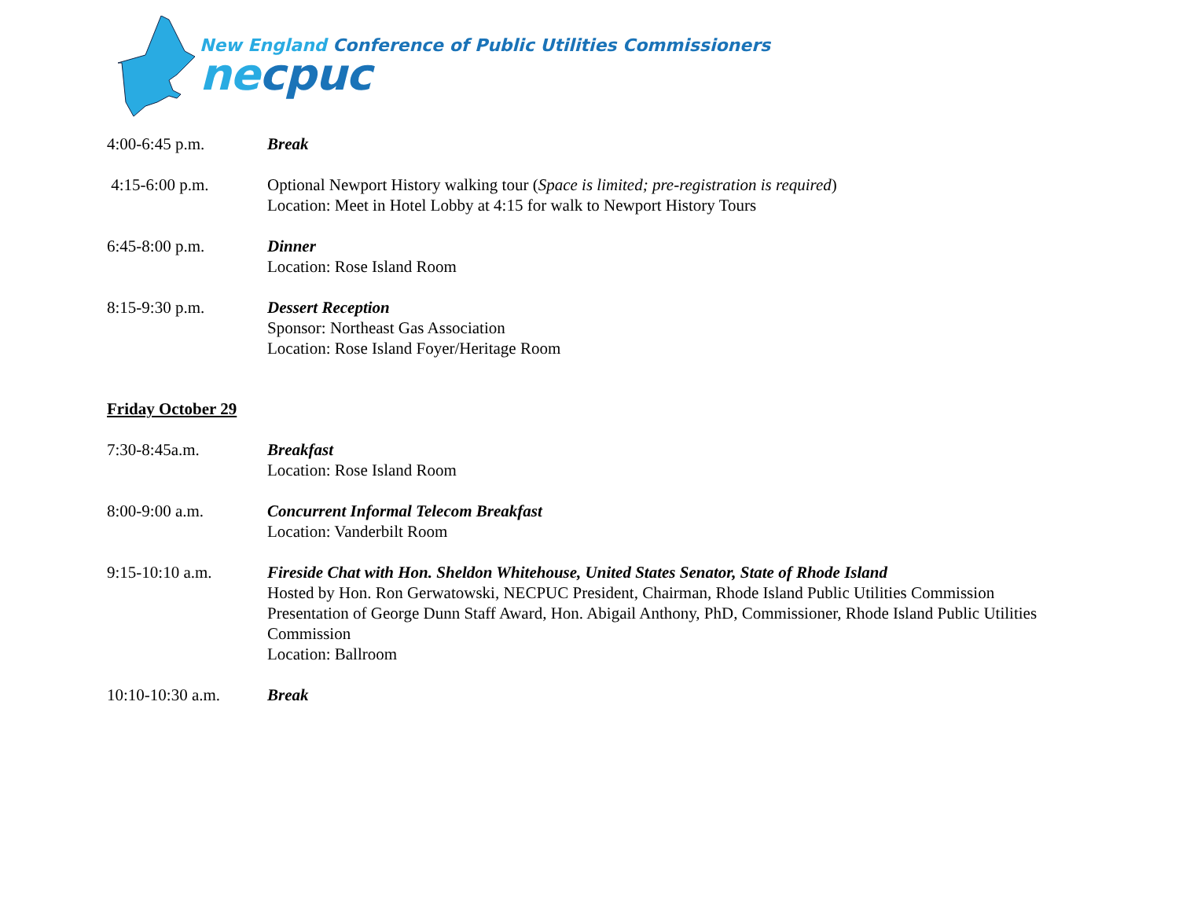New England Conference of Public Utilities Commissioners
necpuc
4:00-6:45 p.m. Break
4:15-6:00 p.m. Optional Newport History walking tour (Space is limited; pre-registration is required)
Location: Meet in Hotel Lobby at 4:15 for walk to Newport History Tours
6:45-8:00 p.m. Dinner
Location: Rose Island Room
8:15-9:30 p.m. Dessert Reception
Sponsor: Northeast Gas Association
Location: Rose Island Foyer/Heritage Room
Friday October 29
7:30-8:45a.m. Breakfast
Location: Rose Island Room
8:00-9:00 a.m. Concurrent Informal Telecom Breakfast
Location: Vanderbilt Room
9:15-10:10 a.m. Fireside Chat with Hon. Sheldon Whitehouse, United States Senator, State of Rhode Island
Hosted by Hon. Ron Gerwatowski, NECPUC President, Chairman, Rhode Island Public Utilities Commission
Presentation of George Dunn Staff Award, Hon. Abigail Anthony, PhD, Commissioner, Rhode Island Public Utilities Commission
Location: Ballroom
10:10-10:30 a.m. Break